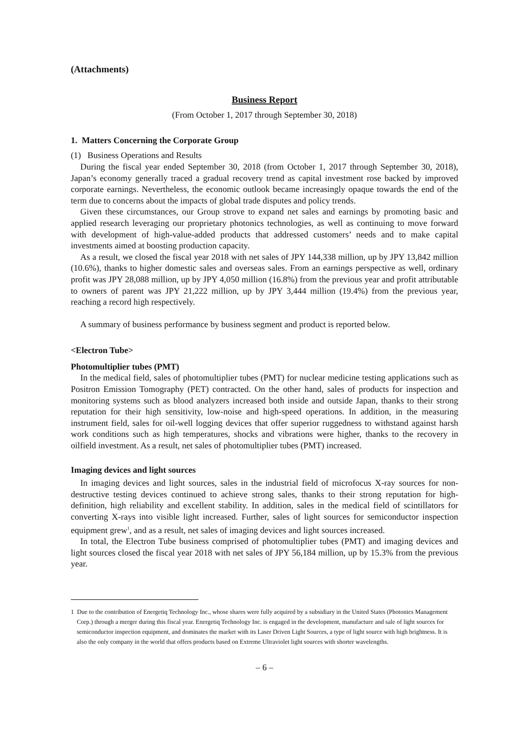(Attachments)
Business Report
(From October 1, 2017 through September 30, 2018)
1. Matters Concerning the Corporate Group
(1) Business Operations and Results
During the fiscal year ended September 30, 2018 (from October 1, 2017 through September 30, 2018), Japan’s economy generally traced a gradual recovery trend as capital investment rose backed by improved corporate earnings. Nevertheless, the economic outlook became increasingly opaque towards the end of the term due to concerns about the impacts of global trade disputes and policy trends.
Given these circumstances, our Group strove to expand net sales and earnings by promoting basic and applied research leveraging our proprietary photonics technologies, as well as continuing to move forward with development of high-value-added products that addressed customers’ needs and to make capital investments aimed at boosting production capacity.
As a result, we closed the fiscal year 2018 with net sales of JPY 144,338 million, up by JPY 13,842 million (10.6%), thanks to higher domestic sales and overseas sales. From an earnings perspective as well, ordinary profit was JPY 28,088 million, up by JPY 4,050 million (16.8%) from the previous year and profit attributable to owners of parent was JPY 21,222 million, up by JPY 3,444 million (19.4%) from the previous year, reaching a record high respectively.
A summary of business performance by business segment and product is reported below.
<Electron Tube>
Photomultiplier tubes (PMT)
In the medical field, sales of photomultiplier tubes (PMT) for nuclear medicine testing applications such as Positron Emission Tomography (PET) contracted. On the other hand, sales of products for inspection and monitoring systems such as blood analyzers increased both inside and outside Japan, thanks to their strong reputation for their high sensitivity, low-noise and high-speed operations. In addition, in the measuring instrument field, sales for oil-well logging devices that offer superior ruggedness to withstand against harsh work conditions such as high temperatures, shocks and vibrations were higher, thanks to the recovery in oilfield investment. As a result, net sales of photomultiplier tubes (PMT) increased.
Imaging devices and light sources
In imaging devices and light sources, sales in the industrial field of microfocus X-ray sources for non-destructive testing devices continued to achieve strong sales, thanks to their strong reputation for high-definition, high reliability and excellent stability. In addition, sales in the medical field of scintillators for converting X-rays into visible light increased. Further, sales of light sources for semiconductor inspection equipment grew<sup>1</sup>, and as a result, net sales of imaging devices and light sources increased.
In total, the Electron Tube business comprised of photomultiplier tubes (PMT) and imaging devices and light sources closed the fiscal year 2018 with net sales of JPY 56,184 million, up by 15.3% from the previous year.
1 Due to the contribution of Energetiq Technology Inc., whose shares were fully acquired by a subsidiary in the United States (Photonics Management Corp.) through a merger during this fiscal year. Energetiq Technology Inc. is engaged in the development, manufacture and sale of light sources for semiconductor inspection equipment, and dominates the market with its Laser Driven Light Sources, a type of light source with high brightness. It is also the only company in the world that offers products based on Extreme Ultraviolet light sources with shorter wavelengths.
– 6 –